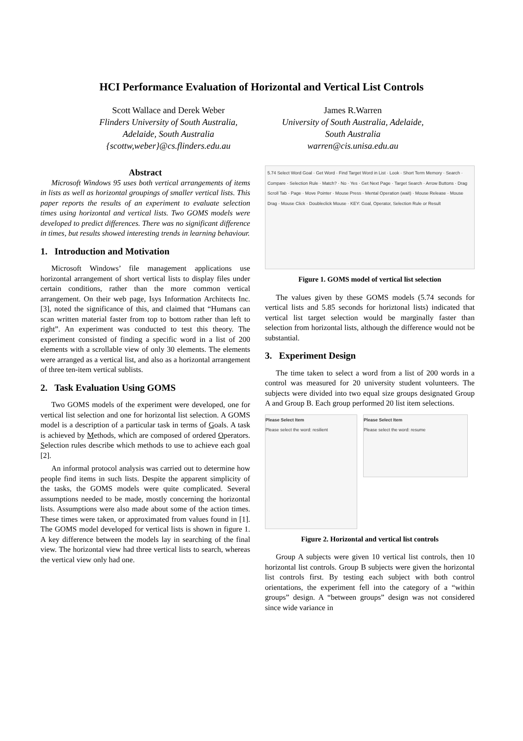HCI Performance Evaluation of Horizontal and Vertical List Controls
Scott Wallace and Derek Weber
Flinders University of South Australia,
Adelaide, South Australia
{scottw,weber}@cs.flinders.edu.au
James R.Warren
University of South Australia, Adelaide,
South Australia
warren@cis.unisa.edu.au
Abstract
Microsoft Windows 95 uses both vertical arrangements of items in lists as well as horizontal groupings of smaller vertical lists. This paper reports the results of an experiment to evaluate selection times using horizontal and vertical lists. Two GOMS models were developed to predict differences. There was no significant difference in times, but results showed interesting trends in learning behaviour.
1. Introduction and Motivation
Microsoft Windows’ file management applications use horizontal arrangement of short vertical lists to display files under certain conditions, rather than the more common vertical arrangement. On their web page, Isys Information Architects Inc. [3], noted the significance of this, and claimed that “Humans can scan written material faster from top to bottom rather than left to right”. An experiment was conducted to test this theory. The experiment consisted of finding a specific word in a list of 200 elements with a scrollable view of only 30 elements. The elements were arranged as a vertical list, and also as a horizontal arrangement of three ten-item vertical sublists.
2. Task Evaluation Using GOMS
Two GOMS models of the experiment were developed, one for vertical list selection and one for horizontal list selection. A GOMS model is a description of a particular task in terms of Goals. A task is achieved by Methods, which are composed of ordered Operators. Selection rules describe which methods to use to achieve each goal [2].
An informal protocol analysis was carried out to determine how people find items in such lists. Despite the apparent simplicity of the tasks, the GOMS models were quite complicated. Several assumptions needed to be made, mostly concerning the horizontal lists. Assumptions were also made about some of the action times. These times were taken, or approximated from values found in [1]. The GOMS model developed for vertical lists is shown in figure 1. A key difference between the models lay in searching of the final view. The horizontal view had three vertical lists to search, whereas the vertical view only had one.
5.74 Select Word Goal · Get Word · Find Target Word in List · Look · Short Term Memory · Search · Compare · Selection Rule · Match? · No · Yes · Get Next Page · Target Search · Arrow Buttons · Drag Scroll Tab · Page · Move Pointer · Mouse Press · Mental Operation (wait) · Mouse Release · Mouse Drag · Mouse Click · Doubleclick Mouse · KEY: Goal, Operator, Selection Rule or Result
Figure 1. GOMS model of vertical list selection
The values given by these GOMS models (5.74 seconds for vertical lists and 5.85 seconds for horiztonal lists) indicated that vertical list target selection would be marginally faster than selection from horizontal lists, although the difference would not be substantial.
3. Experiment Design
The time taken to select a word from a list of 200 words in a control was measured for 20 university student volunteers. The subjects were divided into two equal size groups designated Group A and Group B. Each group performed 20 list item selections.
Please Select Item
Please select the word: resilient
Please Select Item
Please select the word: resume
Figure 2. Horizontal and vertical list controls
Group A subjects were given 10 vertical list controls, then 10 horizontal list controls. Group B subjects were given the horizontal list controls first. By testing each subject with both control orientations, the experiment fell into the category of a “within groups” design. A “between groups” design was not considered since wide variance in